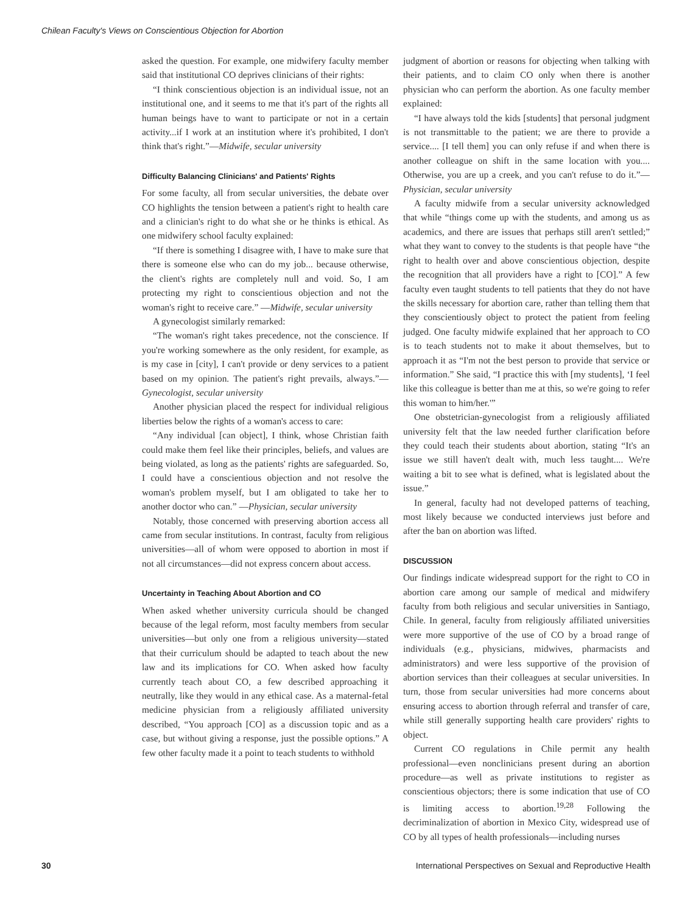Chilean Faculty's Views on Conscientious Objection for Abortion
asked the question. For example, one midwifery faculty member said that institutional CO deprives clinicians of their rights:
“I think conscientious objection is an individual issue, not an institutional one, and it seems to me that it's part of the rights all human beings have to want to participate or not in a certain activity...if I work at an institution where it's prohibited, I don't think that's right.”—Midwife, secular university
Difficulty Balancing Clinicians' and Patients' Rights
For some faculty, all from secular universities, the debate over CO highlights the tension between a patient's right to health care and a clinician's right to do what she or he thinks is ethical. As one midwifery school faculty explained:
“If there is something I disagree with, I have to make sure that there is someone else who can do my job... because otherwise, the client's rights are completely null and void. So, I am protecting my right to conscientious objection and not the woman's right to receive care.” —Midwife, secular university
A gynecologist similarly remarked:
“The woman's right takes precedence, not the conscience. If you're working somewhere as the only resident, for example, as is my case in [city], I can't provide or deny services to a patient based on my opinion. The patient's right prevails, always.”—Gynecologist, secular university
Another physician placed the respect for individual religious liberties below the rights of a woman's access to care:
“Any individual [can object], I think, whose Christian faith could make them feel like their principles, beliefs, and values are being violated, as long as the patients' rights are safeguarded. So, I could have a conscientious objection and not resolve the woman's problem myself, but I am obligated to take her to another doctor who can.” —Physician, secular university
Notably, those concerned with preserving abortion access all came from secular institutions. In contrast, faculty from religious universities—all of whom were opposed to abortion in most if not all circumstances—did not express concern about access.
Uncertainty in Teaching About Abortion and CO
When asked whether university curricula should be changed because of the legal reform, most faculty members from secular universities—but only one from a religious university—stated that their curriculum should be adapted to teach about the new law and its implications for CO. When asked how faculty currently teach about CO, a few described approaching it neutrally, like they would in any ethical case. As a maternal-fetal medicine physician from a religiously affiliated university described, “You approach [CO] as a discussion topic and as a case, but without giving a response, just the possible options.” A few other faculty made it a point to teach students to withhold
judgment of abortion or reasons for objecting when talking with their patients, and to claim CO only when there is another physician who can perform the abortion. As one faculty member explained:
“I have always told the kids [students] that personal judgment is not transmittable to the patient; we are there to provide a service.... [I tell them] you can only refuse if and when there is another colleague on shift in the same location with you.... Otherwise, you are up a creek, and you can't refuse to do it.”—Physician, secular university
A faculty midwife from a secular university acknowledged that while “things come up with the students, and among us as academics, and there are issues that perhaps still aren't settled;” what they want to convey to the students is that people have “the right to health over and above conscientious objection, despite the recognition that all providers have a right to [CO].” A few faculty even taught students to tell patients that they do not have the skills necessary for abortion care, rather than telling them that they conscientiously object to protect the patient from feeling judged. One faculty midwife explained that her approach to CO is to teach students not to make it about themselves, but to approach it as “I'm not the best person to provide that service or information.” She said, “I practice this with [my students], ‘I feel like this colleague is better than me at this, so we're going to refer this woman to him/her.'”
One obstetrician-gynecologist from a religiously affiliated university felt that the law needed further clarification before they could teach their students about abortion, stating “It's an issue we still haven't dealt with, much less taught.... We're waiting a bit to see what is defined, what is legislated about the issue.”
In general, faculty had not developed patterns of teaching, most likely because we conducted interviews just before and after the ban on abortion was lifted.
DISCUSSION
Our findings indicate widespread support for the right to CO in abortion care among our sample of medical and midwifery faculty from both religious and secular universities in Santiago, Chile. In general, faculty from religiously affiliated universities were more supportive of the use of CO by a broad range of individuals (e.g., physicians, midwives, pharmacists and administrators) and were less supportive of the provision of abortion services than their colleagues at secular universities. In turn, those from secular universities had more concerns about ensuring access to abortion through referral and transfer of care, while still generally supporting health care providers' rights to object.
Current CO regulations in Chile permit any health professional—even nonclinicians present during an abortion procedure—as well as private institutions to register as conscientious objectors; there is some indication that use of CO is limiting access to abortion.<sup>19,28</sup> Following the decriminalization of abortion in Mexico City, widespread use of CO by all types of health professionals—including nurses
30 International Perspectives on Sexual and Reproductive Health